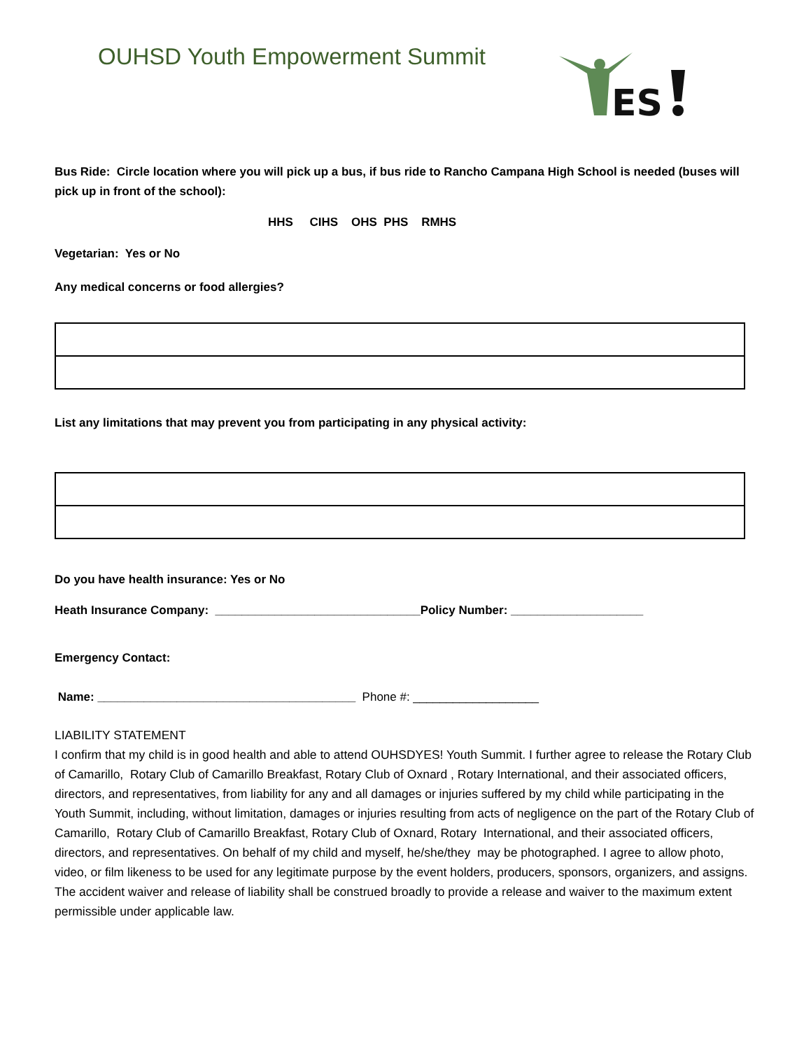OUHSD Youth Empowerment Summit
ES
Bus Ride: Circle location where you will pick up a bus, if bus ride to Rancho Campana High School is needed (buses will pick up in front of the school):
HHS CIHS OHS PHS RMHS
Vegetarian: Yes or No
Any medical concerns or food allergies?
List any limitations that may prevent you from participating in any physical activity:
Do you have health insurance: Yes or No
Heath Insurance Company: _______________________________Policy Number: ____________________
Emergency Contact:
Name: _______________________________________ Phone #: ___________________
LIABILITY STATEMENT
I confirm that my child is in good health and able to attend OUHSDYES! Youth Summit. I further agree to release the Rotary Club of Camarillo, Rotary Club of Camarillo Breakfast, Rotary Club of Oxnard , Rotary International, and their associated officers, directors, and representatives, from liability for any and all damages or injuries suffered by my child while participating in the Youth Summit, including, without limitation, damages or injuries resulting from acts of negligence on the part of the Rotary Club of Camarillo, Rotary Club of Camarillo Breakfast, Rotary Club of Oxnard, Rotary International, and their associated officers, directors, and representatives. On behalf of my child and myself, he/she/they may be photographed. I agree to allow photo, video, or film likeness to be used for any legitimate purpose by the event holders, producers, sponsors, organizers, and assigns. The accident waiver and release of liability shall be construed broadly to provide a release and waiver to the maximum extent permissible under applicable law.